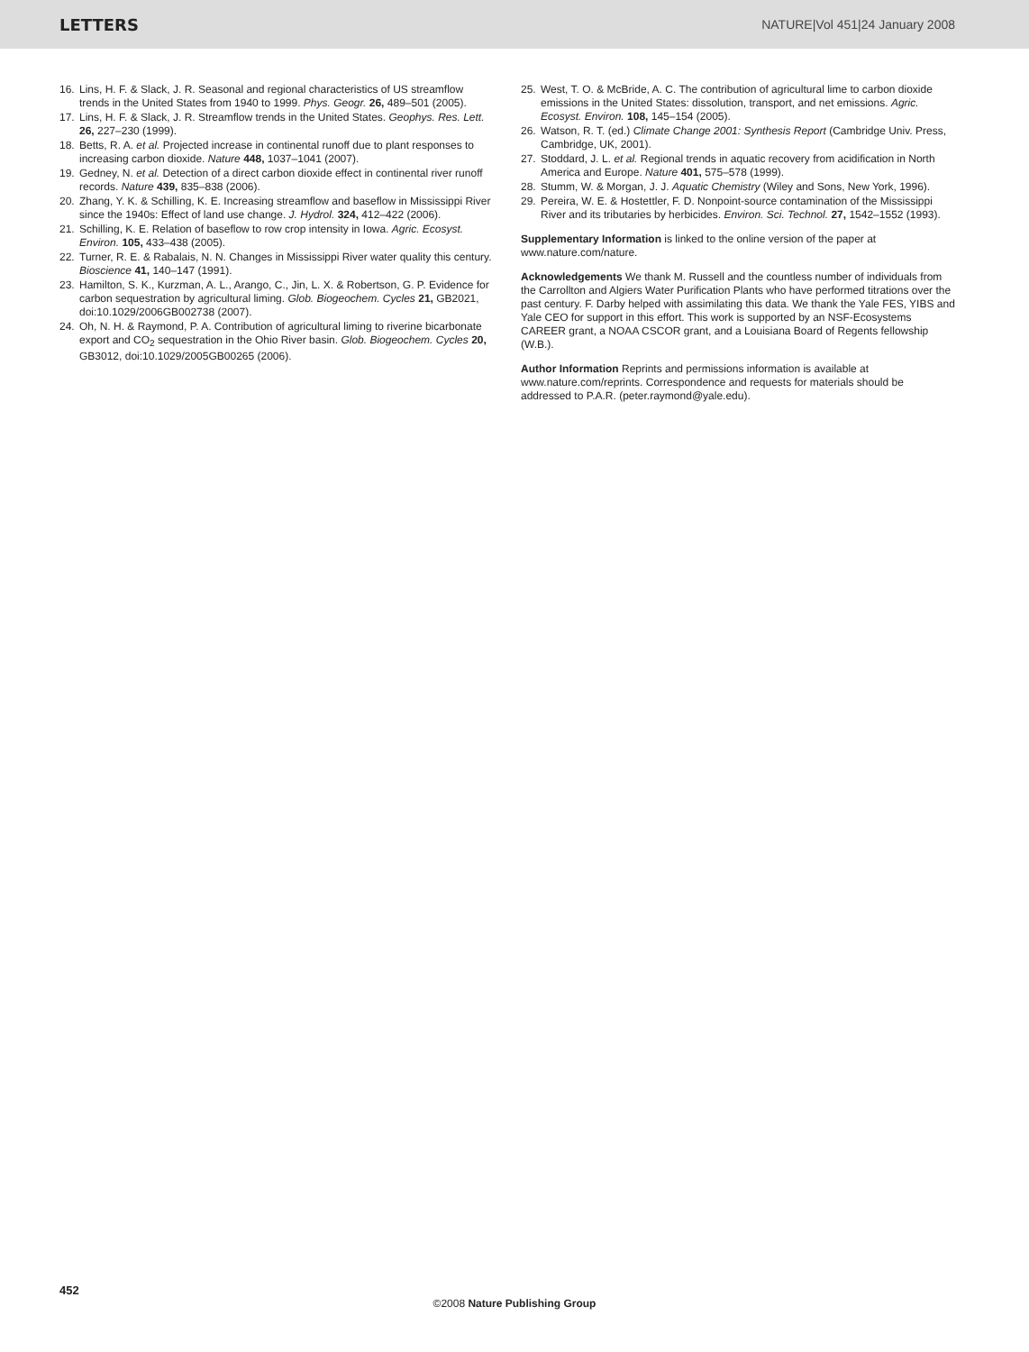LETTERS NATURE|Vol 451|24 January 2008
16. Lins, H. F. & Slack, J. R. Seasonal and regional characteristics of US streamflow trends in the United States from 1940 to 1999. Phys. Geogr. 26, 489–501 (2005).
17. Lins, H. F. & Slack, J. R. Streamflow trends in the United States. Geophys. Res. Lett. 26, 227–230 (1999).
18. Betts, R. A. et al. Projected increase in continental runoff due to plant responses to increasing carbon dioxide. Nature 448, 1037–1041 (2007).
19. Gedney, N. et al. Detection of a direct carbon dioxide effect in continental river runoff records. Nature 439, 835–838 (2006).
20. Zhang, Y. K. & Schilling, K. E. Increasing streamflow and baseflow in Mississippi River since the 1940s: Effect of land use change. J. Hydrol. 324, 412–422 (2006).
21. Schilling, K. E. Relation of baseflow to row crop intensity in Iowa. Agric. Ecosyst. Environ. 105, 433–438 (2005).
22. Turner, R. E. & Rabalais, N. N. Changes in Mississippi River water quality this century. Bioscience 41, 140–147 (1991).
23. Hamilton, S. K., Kurzman, A. L., Arango, C., Jin, L. X. & Robertson, G. P. Evidence for carbon sequestration by agricultural liming. Glob. Biogeochem. Cycles 21, GB2021, doi:10.1029/2006GB002738 (2007).
24. Oh, N. H. & Raymond, P. A. Contribution of agricultural liming to riverine bicarbonate export and CO<sub>2</sub> sequestration in the Ohio River basin. Glob. Biogeochem. Cycles 20, GB3012, doi:10.1029/2005GB00265 (2006).
25. West, T. O. & McBride, A. C. The contribution of agricultural lime to carbon dioxide emissions in the United States: dissolution, transport, and net emissions. Agric. Ecosyst. Environ. 108, 145–154 (2005).
26. Watson, R. T. (ed.) Climate Change 2001: Synthesis Report (Cambridge Univ. Press, Cambridge, UK, 2001).
27. Stoddard, J. L. et al. Regional trends in aquatic recovery from acidification in North America and Europe. Nature 401, 575–578 (1999).
28. Stumm, W. & Morgan, J. J. Aquatic Chemistry (Wiley and Sons, New York, 1996).
29. Pereira, W. E. & Hostettler, F. D. Nonpoint-source contamination of the Mississippi River and its tributaries by herbicides. Environ. Sci. Technol. 27, 1542–1552 (1993).
Supplementary Information is linked to the online version of the paper at www.nature.com/nature.
Acknowledgements We thank M. Russell and the countless number of individuals from the Carrollton and Algiers Water Purification Plants who have performed titrations over the past century. F. Darby helped with assimilating this data. We thank the Yale FES, YIBS and Yale CEO for support in this effort. This work is supported by an NSF-Ecosystems CAREER grant, a NOAA CSCOR grant, and a Louisiana Board of Regents fellowship (W.B.).
Author Information Reprints and permissions information is available at www.nature.com/reprints. Correspondence and requests for materials should be addressed to P.A.R. (peter.raymond@yale.edu).
452
©2008 Nature Publishing Group